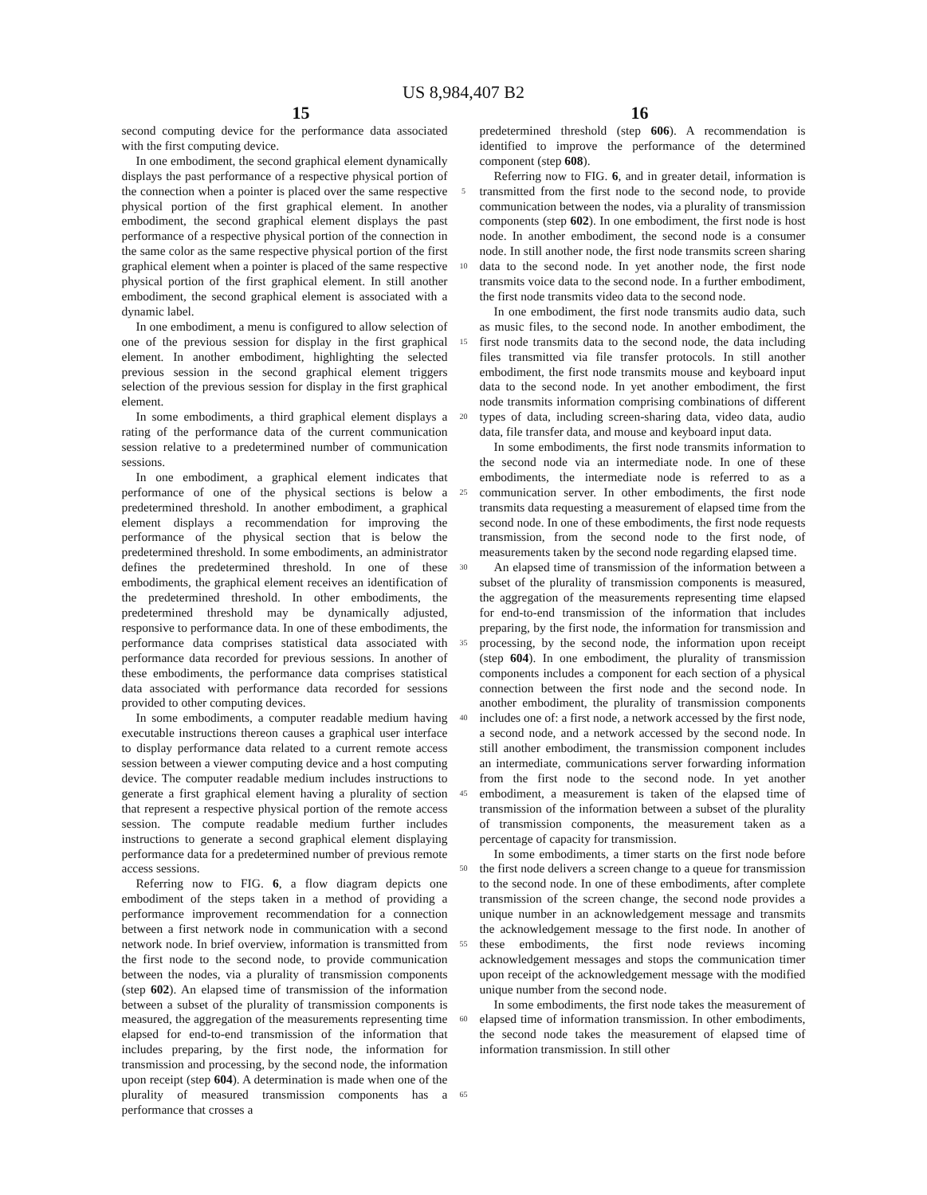US 8,984,407 B2
15 16
second computing device for the performance data associated with the first computing device.
In one embodiment, the second graphical element dynamically displays the past performance of a respective physical portion of the connection when a pointer is placed over the same respective physical portion of the first graphical element. In another embodiment, the second graphical element displays the past performance of a respective physical portion of the connection in the same color as the same respective physical portion of the first graphical element when a pointer is placed of the same respective physical portion of the first graphical element. In still another embodiment, the second graphical element is associated with a dynamic label.
In one embodiment, a menu is configured to allow selection of one of the previous session for display in the first graphical element. In another embodiment, highlighting the selected previous session in the second graphical element triggers selection of the previous session for display in the first graphical element.
In some embodiments, a third graphical element displays a rating of the performance data of the current communication session relative to a predetermined number of communication sessions.
In one embodiment, a graphical element indicates that performance of one of the physical sections is below a predetermined threshold. In another embodiment, a graphical element displays a recommendation for improving the performance of the physical section that is below the predetermined threshold. In some embodiments, an administrator defines the predetermined threshold. In one of these embodiments, the graphical element receives an identification of the predetermined threshold. In other embodiments, the predetermined threshold may be dynamically adjusted, responsive to performance data. In one of these embodiments, the performance data comprises statistical data associated with performance data recorded for previous sessions. In another of these embodiments, the performance data comprises statistical data associated with performance data recorded for sessions provided to other computing devices.
In some embodiments, a computer readable medium having executable instructions thereon causes a graphical user interface to display performance data related to a current remote access session between a viewer computing device and a host computing device. The computer readable medium includes instructions to generate a first graphical element having a plurality of section that represent a respective physical portion of the remote access session. The compute readable medium further includes instructions to generate a second graphical element displaying performance data for a predetermined number of previous remote access sessions.
Referring now to FIG. 6, a flow diagram depicts one embodiment of the steps taken in a method of providing a performance improvement recommendation for a connection between a first network node in communication with a second network node. In brief overview, information is transmitted from the first node to the second node, to provide communication between the nodes, via a plurality of transmission components (step 602). An elapsed time of transmission of the information between a subset of the plurality of transmission components is measured, the aggregation of the measurements representing time elapsed for end-to-end transmission of the information that includes preparing, by the first node, the information for transmission and processing, by the second node, the information upon receipt (step 604). A determination is made when one of the plurality of measured transmission components has a performance that crosses a
5
10
15
20
25
30
35
40
45
50
55
60
65
predetermined threshold (step 606). A recommendation is identified to improve the performance of the determined component (step 608).
Referring now to FIG. 6, and in greater detail, information is transmitted from the first node to the second node, to provide communication between the nodes, via a plurality of transmission components (step 602). In one embodiment, the first node is host node. In another embodiment, the second node is a consumer node. In still another node, the first node transmits screen sharing data to the second node. In yet another node, the first node transmits voice data to the second node. In a further embodiment, the first node transmits video data to the second node.
In one embodiment, the first node transmits audio data, such as music files, to the second node. In another embodiment, the first node transmits data to the second node, the data including files transmitted via file transfer protocols. In still another embodiment, the first node transmits mouse and keyboard input data to the second node. In yet another embodiment, the first node transmits information comprising combinations of different types of data, including screen-sharing data, video data, audio data, file transfer data, and mouse and keyboard input data.
In some embodiments, the first node transmits information to the second node via an intermediate node. In one of these embodiments, the intermediate node is referred to as a communication server. In other embodiments, the first node transmits data requesting a measurement of elapsed time from the second node. In one of these embodiments, the first node requests transmission, from the second node to the first node, of measurements taken by the second node regarding elapsed time.
An elapsed time of transmission of the information between a subset of the plurality of transmission components is measured, the aggregation of the measurements representing time elapsed for end-to-end transmission of the information that includes preparing, by the first node, the information for transmission and processing, by the second node, the information upon receipt (step 604). In one embodiment, the plurality of transmission components includes a component for each section of a physical connection between the first node and the second node. In another embodiment, the plurality of transmission components includes one of: a first node, a network accessed by the first node, a second node, and a network accessed by the second node. In still another embodiment, the transmission component includes an intermediate, communications server forwarding information from the first node to the second node. In yet another embodiment, a measurement is taken of the elapsed time of transmission of the information between a subset of the plurality of transmission components, the measurement taken as a percentage of capacity for transmission.
In some embodiments, a timer starts on the first node before the first node delivers a screen change to a queue for transmission to the second node. In one of these embodiments, after complete transmission of the screen change, the second node provides a unique number in an acknowledgement message and transmits the acknowledgement message to the first node. In another of these embodiments, the first node reviews incoming acknowledgement messages and stops the communication timer upon receipt of the acknowledgement message with the modified unique number from the second node.
In some embodiments, the first node takes the measurement of elapsed time of information transmission. In other embodiments, the second node takes the measurement of elapsed time of information transmission. In still other